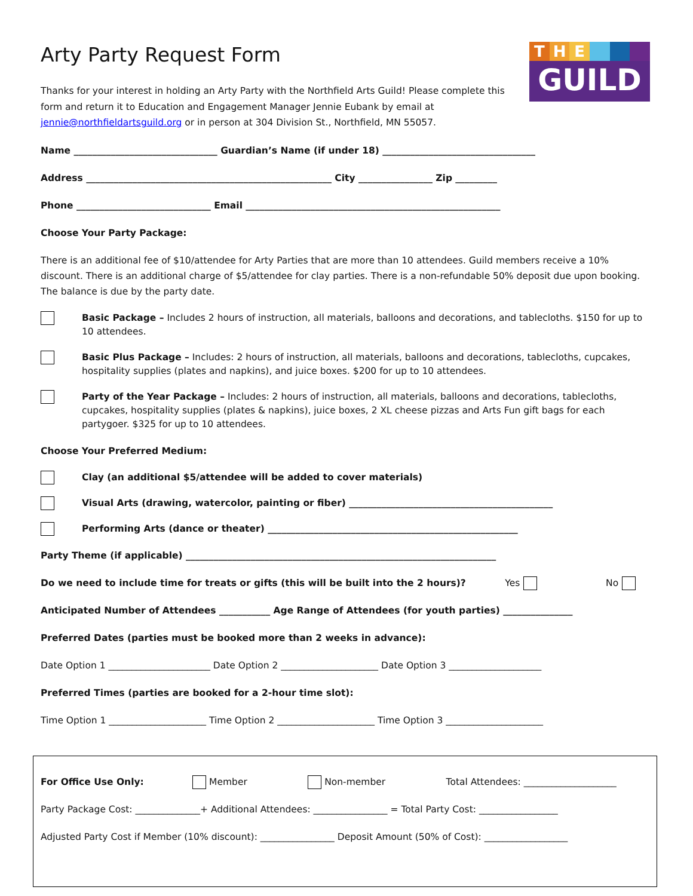Arty Party Request Form
THE
GUILD
Thanks for your interest in holding an Arty Party with the Northfield Arts Guild! Please complete this form and return it to Education and Engagement Manager Jennie Eubank by email at jennie@northfieldartsguild.org or in person at 304 Division St., Northfield, MN 55057.
Name _______________________________ Guardian’s Name (if under 18) _________________________________
Address _____________________________________________________ City ________________ Zip _________
Phone _____________________________ Email _______________________________________________________
Choose Your Party Package:
There is an additional fee of $10/attendee for Arty Parties that are more than 10 attendees. Guild members receive a 10% discount. There is an additional charge of $5/attendee for clay parties. There is a non-refundable 50% deposit due upon booking. The balance is due by the party date.
Basic Package – Includes 2 hours of instruction, all materials, balloons and decorations, and tablecloths. $150 for up to 10 attendees.
Basic Plus Package – Includes: 2 hours of instruction, all materials, balloons and decorations, tablecloths, cupcakes, hospitality supplies (plates and napkins), and juice boxes. $200 for up to 10 attendees.
Party of the Year Package – Includes: 2 hours of instruction, all materials, balloons and decorations, tablecloths, cupcakes, hospitality supplies (plates & napkins), juice boxes, 2 XL cheese pizzas and Arts Fun gift bags for each partygoer. $325 for up to 10 attendees.
Choose Your Preferred Medium:
Clay (an additional $5/attendee will be added to cover materials)
Visual Arts (drawing, watercolor, painting or fiber) ____________________________________________
Performing Arts (dance or theater) ______________________________________________________
Party Theme (if applicable) ___________________________________________________________________
Do we need to include time for treats or gifts (this will be built into the 2 hours)? Yes No
Anticipated Number of Attendees ___________ Age Range of Attendees (for youth parties) _______________
Preferred Dates (parties must be booked more than 2 weeks in advance):
Date Option 1 ______________________ Date Option 2 _____________________ Date Option 3 ____________________
Preferred Times (parties are booked for a 2-hour time slot):
Time Option 1 _____________________ Time Option 2 _____________________ Time Option 3 _____________________
For Office Use Only: Member Non-member Total Attendees: ____________________
Party Package Cost: ______________+ Additional Attendees: ________________ = Total Party Cost: _________________
Adjusted Party Cost if Member (10% discount): ________________ Deposit Amount (50% of Cost): __________________